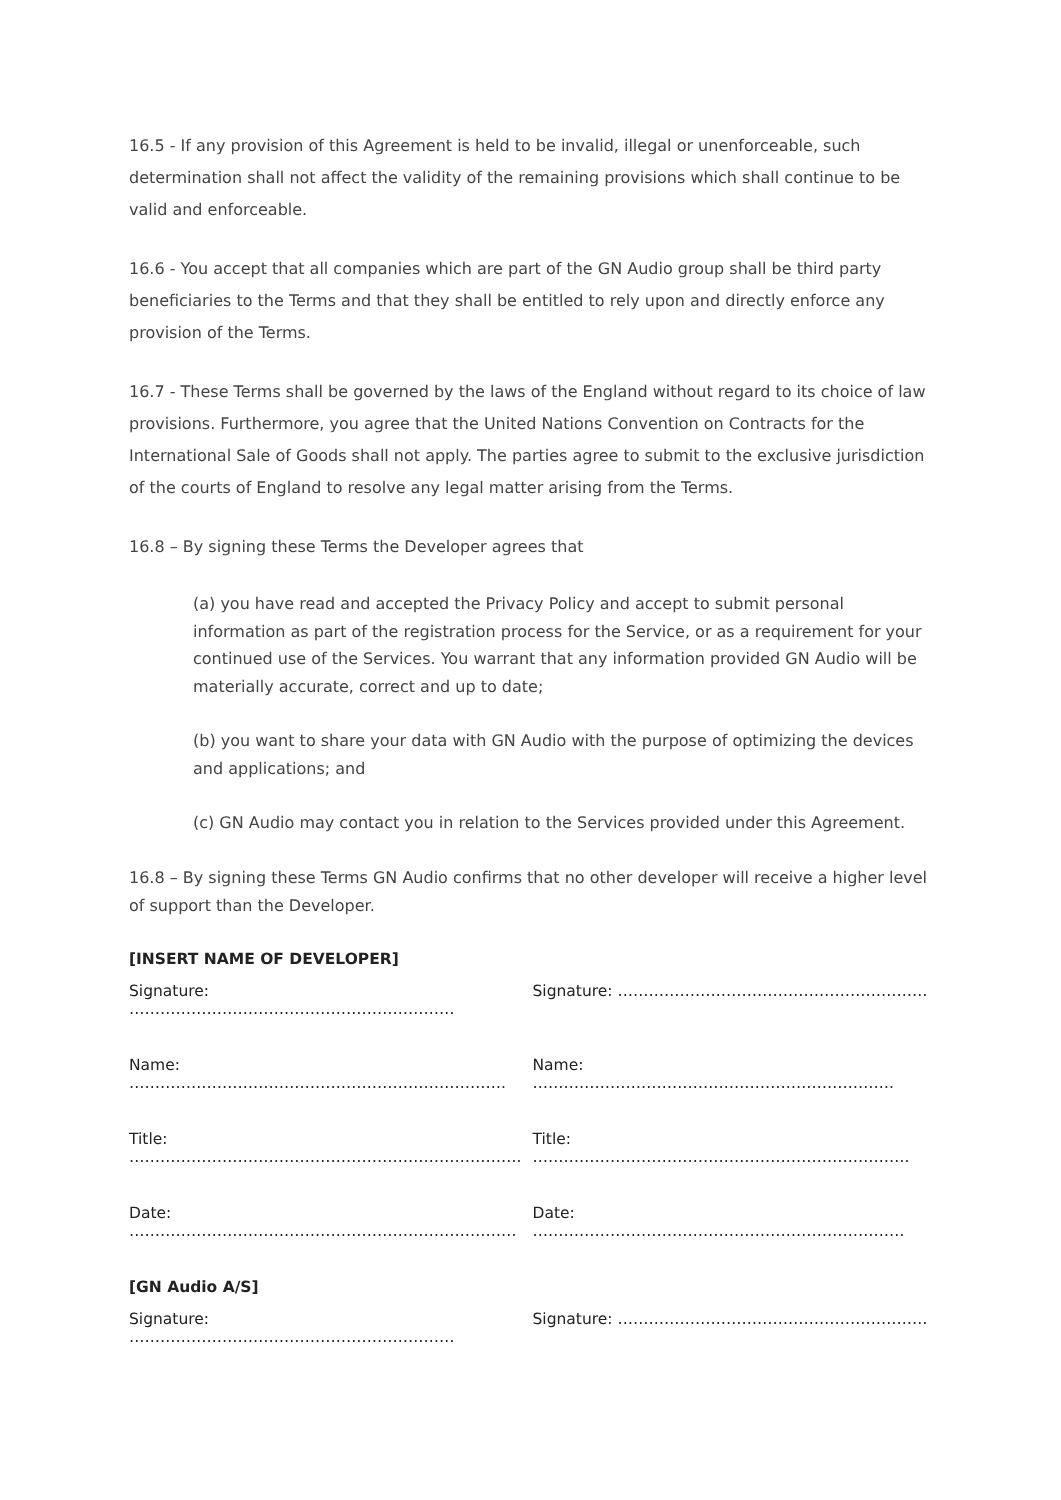16.5 - If any provision of this Agreement is held to be invalid, illegal or unenforceable, such determination shall not affect the validity of the remaining provisions which shall continue to be valid and enforceable.
16.6 - You accept that all companies which are part of the GN Audio group shall be third party beneficiaries to the Terms and that they shall be entitled to rely upon and directly enforce any provision of the Terms.
16.7 - These Terms shall be governed by the laws of the England without regard to its choice of law provisions. Furthermore, you agree that the United Nations Convention on Contracts for the International Sale of Goods shall not apply. The parties agree to submit to the exclusive jurisdiction of the courts of England to resolve any legal matter arising from the Terms.
16.8 – By signing these Terms the Developer agrees that
(a) you have read and accepted the Privacy Policy and accept to submit personal information as part of the registration process for the Service, or as a requirement for your continued use of the Services. You warrant that any information provided GN Audio will be materially accurate, correct and up to date;
(b) you want to share your data with GN Audio with the purpose of optimizing the devices and applications; and
(c) GN Audio may contact you in relation to the Services provided under this Agreement.
16.8 – By signing these Terms GN Audio confirms that no other developer will receive a higher level of support than the Developer.
[INSERT NAME OF DEVELOPER]
Signature: ……………………………………………………… Signature: ……………………………………………………
Name: ………………………………………………………………. Name: …………………………………………………………….
Title: …………………………………………………………………. Title: ……………………………………………………………….
Date: ………………………………………………………………… Date: ………………………………………………………………
[GN Audio A/S]
Signature: ……………………………………………………… Signature: ……………………………………………………